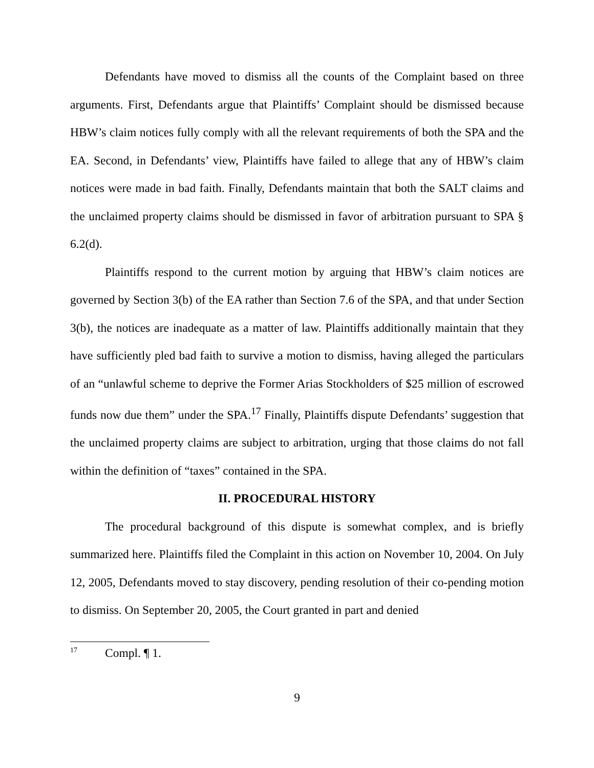Defendants have moved to dismiss all the counts of the Complaint based on three arguments. First, Defendants argue that Plaintiffs’ Complaint should be dismissed because HBW’s claim notices fully comply with all the relevant requirements of both the SPA and the EA. Second, in Defendants’ view, Plaintiffs have failed to allege that any of HBW’s claim notices were made in bad faith. Finally, Defendants maintain that both the SALT claims and the unclaimed property claims should be dismissed in favor of arbitration pursuant to SPA § 6.2(d).
Plaintiffs respond to the current motion by arguing that HBW’s claim notices are governed by Section 3(b) of the EA rather than Section 7.6 of the SPA, and that under Section 3(b), the notices are inadequate as a matter of law. Plaintiffs additionally maintain that they have sufficiently pled bad faith to survive a motion to dismiss, having alleged the particulars of an “unlawful scheme to deprive the Former Arias Stockholders of $25 million of escrowed funds now due them” under the SPA.<sup>17</sup> Finally, Plaintiffs dispute Defendants’ suggestion that the unclaimed property claims are subject to arbitration, urging that those claims do not fall within the definition of “taxes” contained in the SPA.
II. PROCEDURAL HISTORY
The procedural background of this dispute is somewhat complex, and is briefly summarized here. Plaintiffs filed the Complaint in this action on November 10, 2004. On July 12, 2005, Defendants moved to stay discovery, pending resolution of their co-pending motion to dismiss. On September 20, 2005, the Court granted in part and denied
<sup>17</sup> Compl. ¶ 1.
9